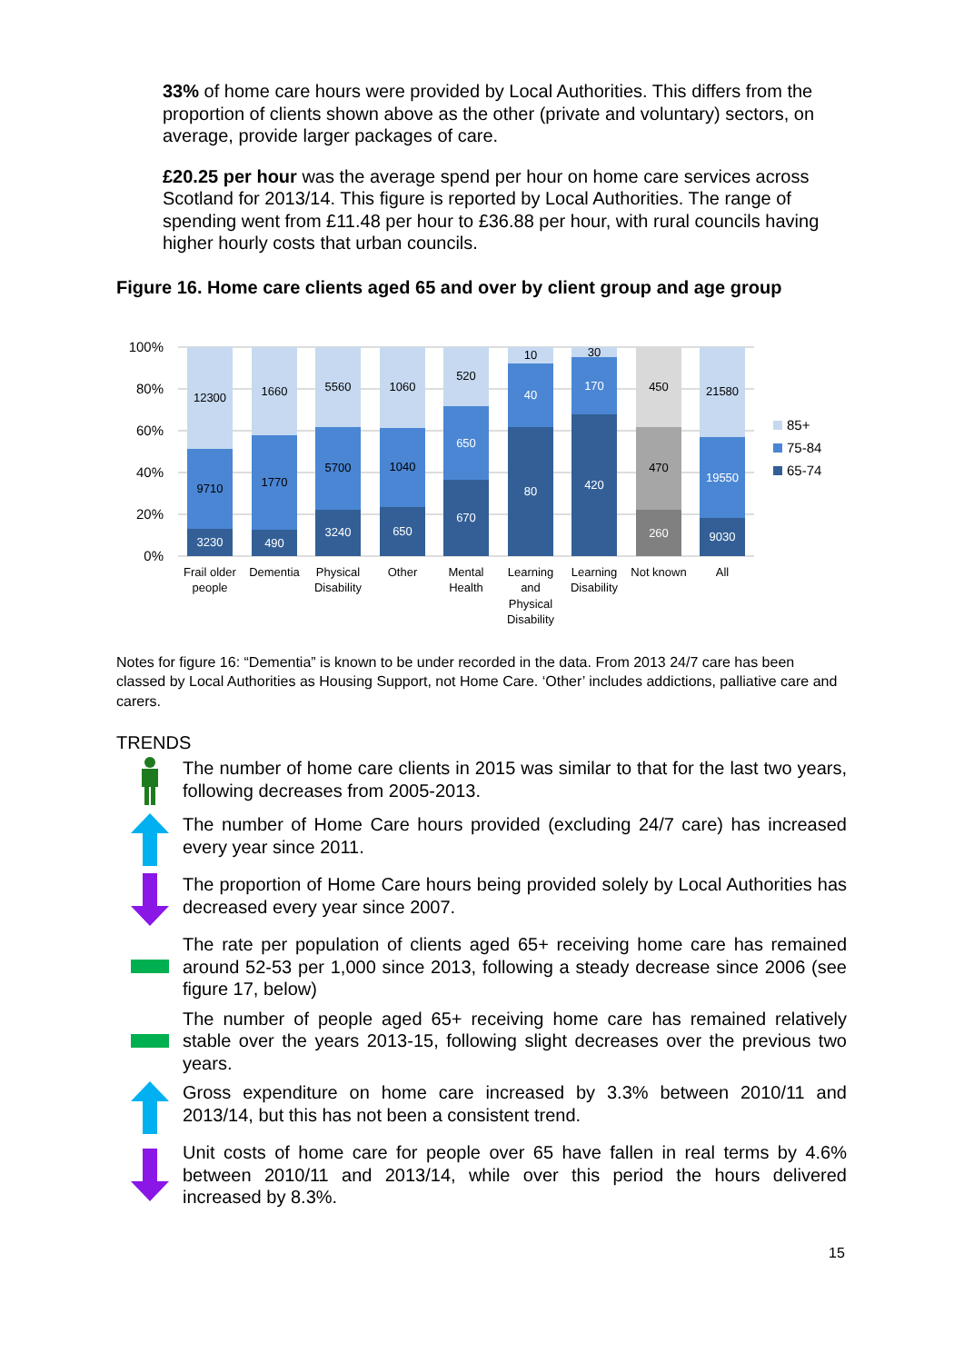33% of home care hours were provided by Local Authorities. This differs from the proportion of clients shown above as the other (private and voluntary) sectors, on average, provide larger packages of care.
£20.25 per hour was the average spend per hour on home care services across Scotland for 2013/14. This figure is reported by Local Authorities. The range of spending went from £11.48 per hour to £36.88 per hour, with rural councils having higher hourly costs that urban councils.
Figure 16. Home care clients aged 65 and over by client group and age group
100%
80%
60%
40%
20%
0%
12300
9710
3230
1660
1770
490
5560
5700
3240
1060
1040
650
520
650
670
10
40
80
30
170
420
450
470
260
21580
19550
9030
Frail older
people
Dementia
Physical
Disability
Other
Mental
Health
Learning
and
Physical
Disability
Learning
Disability
Not known
All
85+
75-84
65-74
Notes for figure 16: “Dementia” is known to be under recorded in the data. From 2013 24/7 care has been classed by Local Authorities as Housing Support, not Home Care. ‘Other’ includes addictions, palliative care and carers.
TRENDS
The number of home care clients in 2015 was similar to that for the last two years, following decreases from 2005-2013.
The number of Home Care hours provided (excluding 24/7 care) has increased every year since 2011.
The proportion of Home Care hours being provided solely by Local Authorities has decreased every year since 2007.
The rate per population of clients aged 65+ receiving home care has remained around 52-53 per 1,000 since 2013, following a steady decrease since 2006 (see figure 17, below)
The number of people aged 65+ receiving home care has remained relatively stable over the years 2013-15, following slight decreases over the previous two years.
Gross expenditure on home care increased by 3.3% between 2010/11 and 2013/14, but this has not been a consistent trend.
Unit costs of home care for people over 65 have fallen in real terms by 4.6% between 2010/11 and 2013/14, while over this period the hours delivered increased by 8.3%.
15